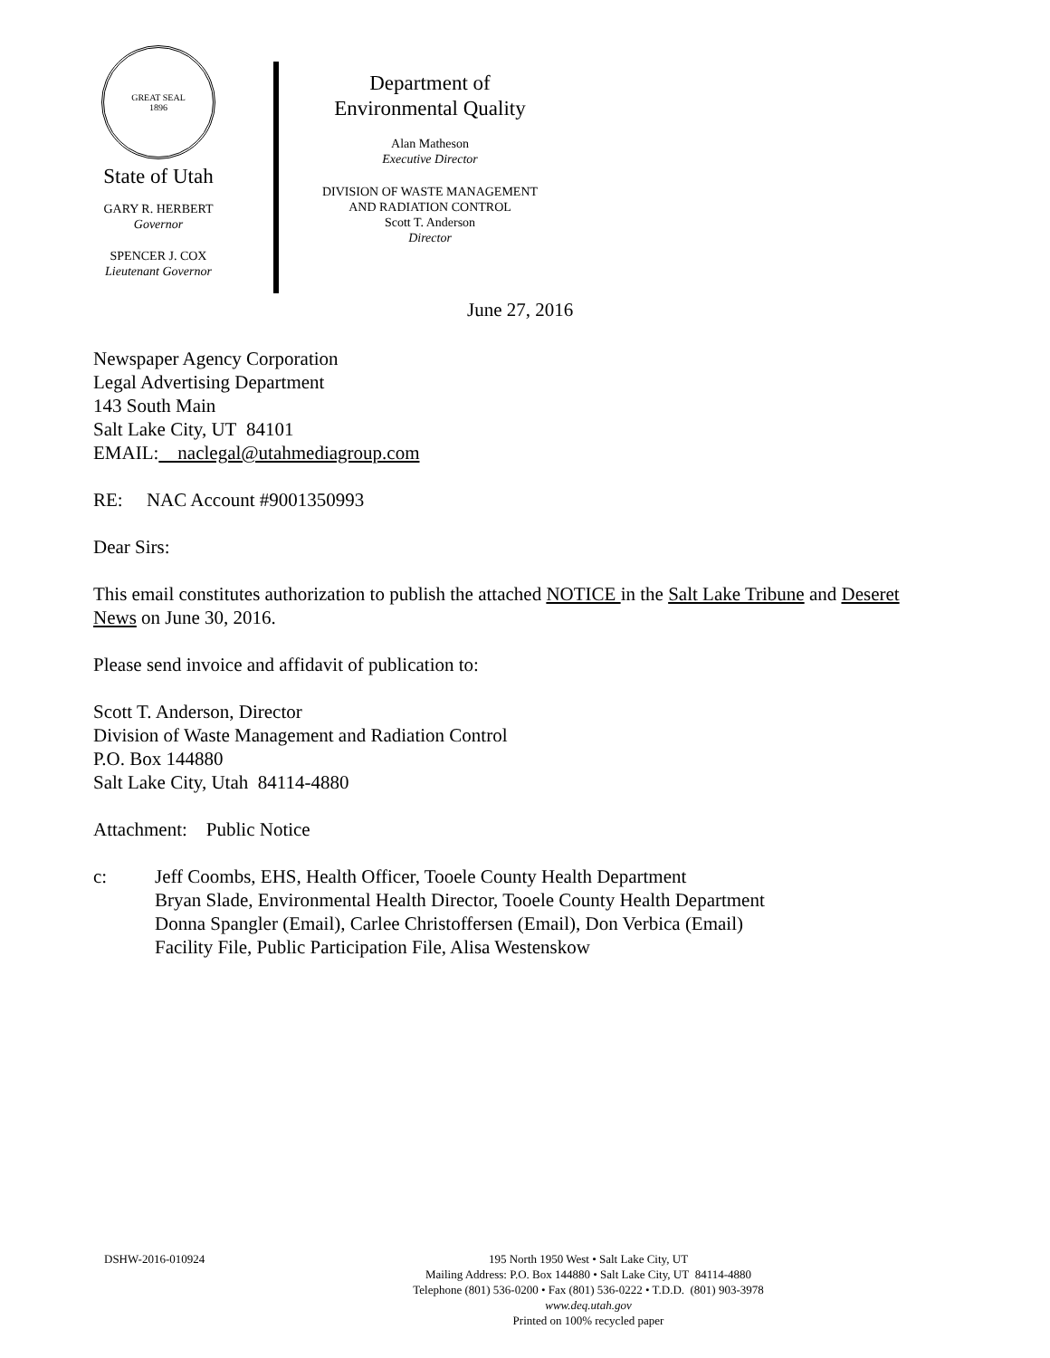GREAT SEAL
1896
State of Utah
GARY R. HERBERT
Governor
SPENCER J. COX
Lieutenant Governor
Department of
Environmental Quality
Alan Matheson
Executive Director
DIVISION OF WASTE MANAGEMENT
AND RADIATION CONTROL
Scott T. Anderson
Director
June 27, 2016
Newspaper Agency Corporation
Legal Advertising Department
143 South Main
Salt Lake City, UT 84101
EMAIL: naclegal@utahmediagroup.com
RE: NAC Account #9001350993
Dear Sirs:
This email constitutes authorization to publish the attached NOTICE in the Salt Lake Tribune and Deseret News on June 30, 2016.
Please send invoice and affidavit of publication to:
Scott T. Anderson, Director
Division of Waste Management and Radiation Control
P.O. Box 144880
Salt Lake City, Utah 84114-4880
Attachment: Public Notice
c: Jeff Coombs, EHS, Health Officer, Tooele County Health Department
Bryan Slade, Environmental Health Director, Tooele County Health Department
Donna Spangler (Email), Carlee Christoffersen (Email), Don Verbica (Email)
Facility File, Public Participation File, Alisa Westenskow
DSHW-2016-010924
195 North 1950 West • Salt Lake City, UT
Mailing Address: P.O. Box 144880 • Salt Lake City, UT 84114-4880
Telephone (801) 536-0200 • Fax (801) 536-0222 • T.D.D. (801) 903-3978
www.deq.utah.gov
Printed on 100% recycled paper